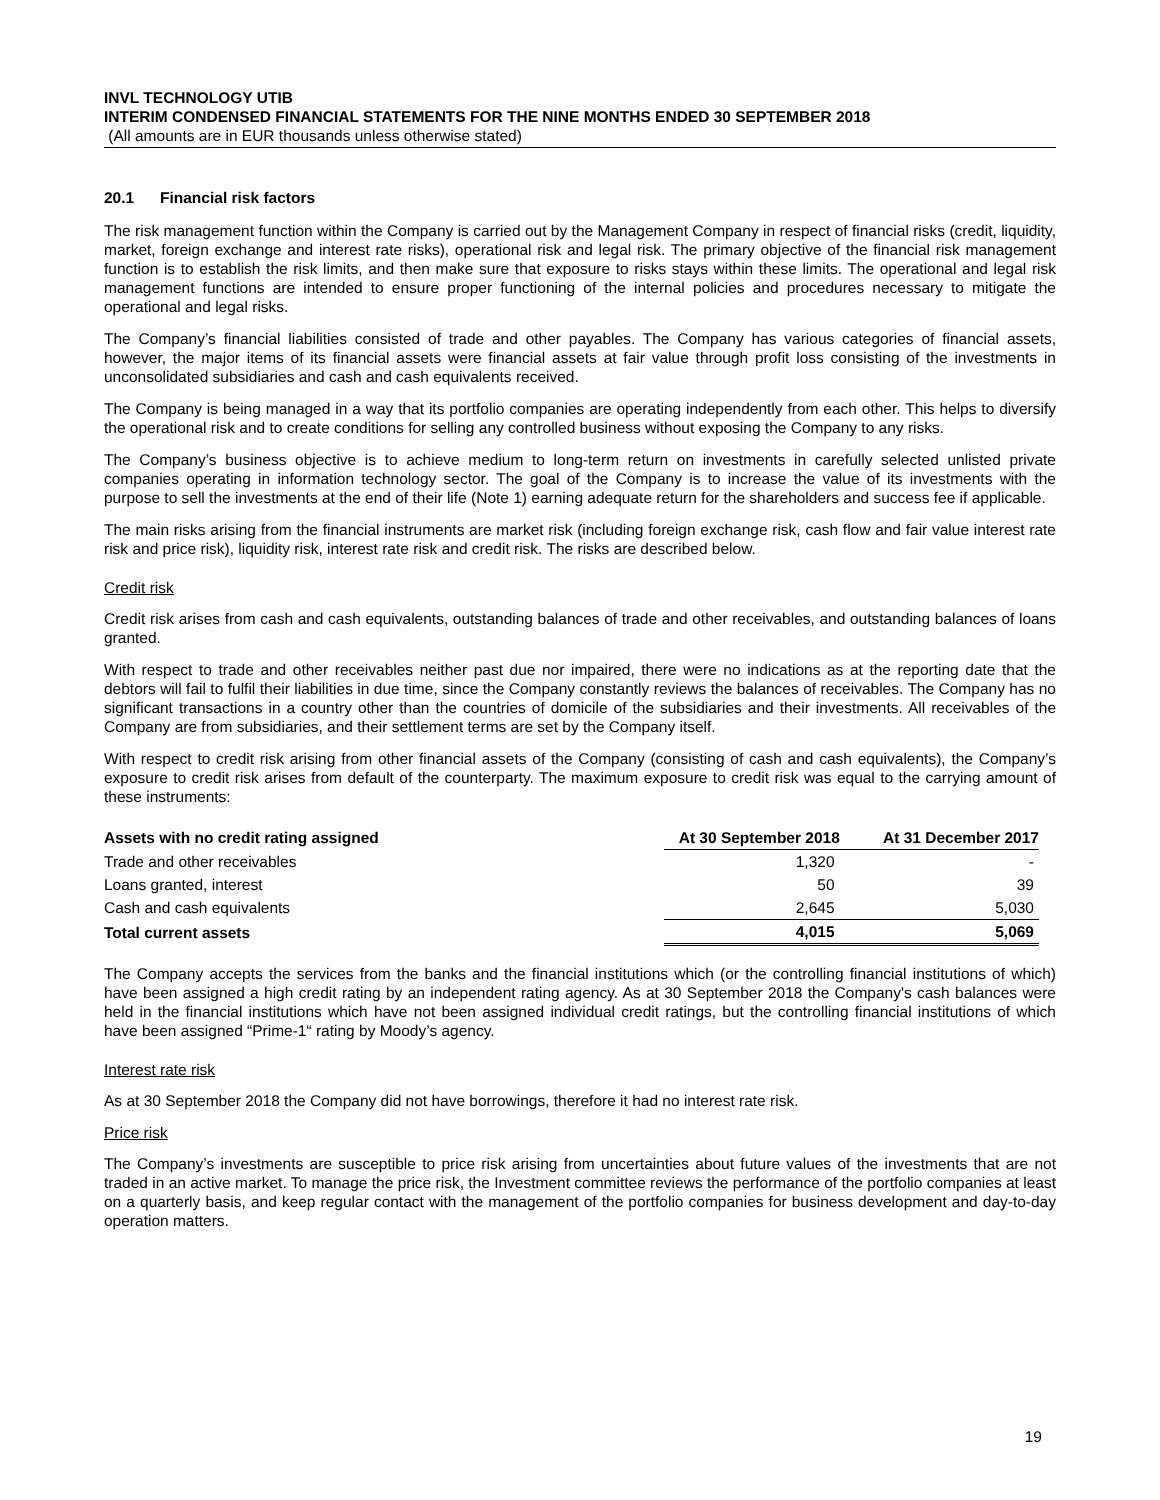INVL TECHNOLOGY UTIB
INTERIM CONDENSED FINANCIAL STATEMENTS FOR THE NINE MONTHS ENDED 30 SEPTEMBER 2018
(All amounts are in EUR thousands unless otherwise stated)
20.1 Financial risk factors
The risk management function within the Company is carried out by the Management Company in respect of financial risks (credit, liquidity, market, foreign exchange and interest rate risks), operational risk and legal risk. The primary objective of the financial risk management function is to establish the risk limits, and then make sure that exposure to risks stays within these limits. The operational and legal risk management functions are intended to ensure proper functioning of the internal policies and procedures necessary to mitigate the operational and legal risks.
The Company’s financial liabilities consisted of trade and other payables. The Company has various categories of financial assets, however, the major items of its financial assets were financial assets at fair value through profit loss consisting of the investments in unconsolidated subsidiaries and cash and cash equivalents received.
The Company is being managed in a way that its portfolio companies are operating independently from each other. This helps to diversify the operational risk and to create conditions for selling any controlled business without exposing the Company to any risks.
The Company’s business objective is to achieve medium to long-term return on investments in carefully selected unlisted private companies operating in information technology sector. The goal of the Company is to increase the value of its investments with the purpose to sell the investments at the end of their life (Note 1) earning adequate return for the shareholders and success fee if applicable.
The main risks arising from the financial instruments are market risk (including foreign exchange risk, cash flow and fair value interest rate risk and price risk), liquidity risk, interest rate risk and credit risk. The risks are described below.
Credit risk
Credit risk arises from cash and cash equivalents, outstanding balances of trade and other receivables, and outstanding balances of loans granted.
With respect to trade and other receivables neither past due nor impaired, there were no indications as at the reporting date that the debtors will fail to fulfil their liabilities in due time, since the Company constantly reviews the balances of receivables. The Company has no significant transactions in a country other than the countries of domicile of the subsidiaries and their investments. All receivables of the Company are from subsidiaries, and their settlement terms are set by the Company itself.
With respect to credit risk arising from other financial assets of the Company (consisting of cash and cash equivalents), the Company’s exposure to credit risk arises from default of the counterparty. The maximum exposure to credit risk was equal to the carrying amount of these instruments:
| Assets with no credit rating assigned | At 30 September 2018 | At 31 December 2017 |
| --- | --- | --- |
| Trade and other receivables | 1,320 | - |
| Loans granted, interest | 50 | 39 |
| Cash and cash equivalents | 2,645 | 5,030 |
| Total current assets | 4,015 | 5,069 |
The Company accepts the services from the banks and the financial institutions which (or the controlling financial institutions of which) have been assigned a high credit rating by an independent rating agency. As at 30 September 2018 the Company's cash balances were held in the financial institutions which have not been assigned individual credit ratings, but the controlling financial institutions of which have been assigned “Prime-1“ rating by Moody’s agency.
Interest rate risk
As at 30 September 2018 the Company did not have borrowings, therefore it had no interest rate risk.
Price risk
The Company’s investments are susceptible to price risk arising from uncertainties about future values of the investments that are not traded in an active market. To manage the price risk, the Investment committee reviews the performance of the portfolio companies at least on a quarterly basis, and keep regular contact with the management of the portfolio companies for business development and day-to-day operation matters.
19